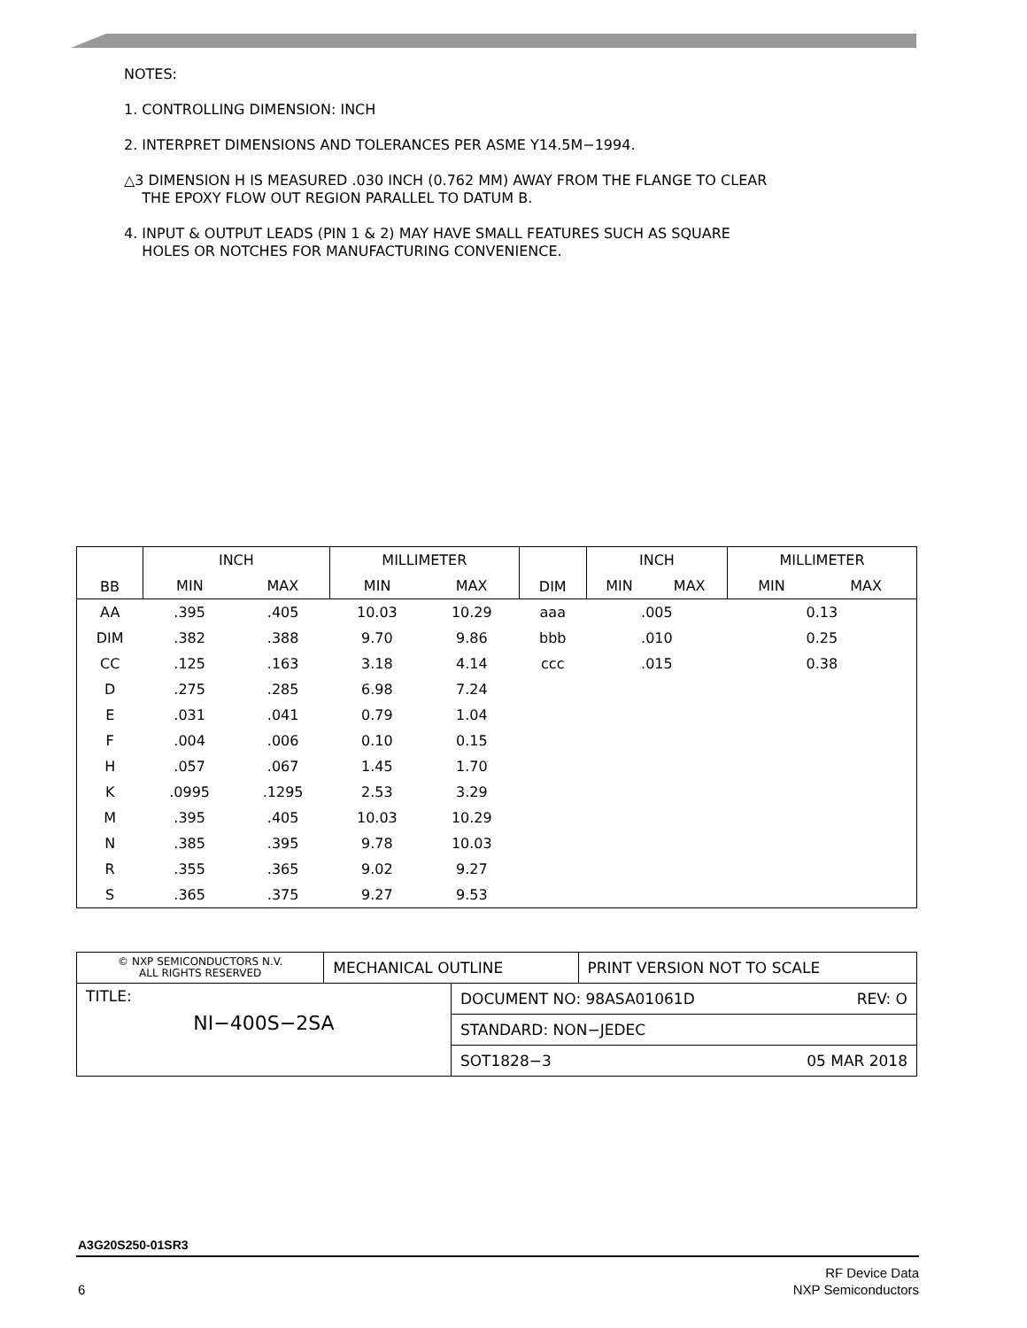NOTES:
1. CONTROLLING DIMENSION: INCH
2. INTERPRET DIMENSIONS AND TOLERANCES PER ASME Y14.5M−1994.
△3 DIMENSION H IS MEASURED .030 INCH (0.762 MM) AWAY FROM THE FLANGE TO CLEAR
THE EPOXY FLOW OUT REGION PARALLEL TO DATUM B.
4. INPUT & OUTPUT LEADS (PIN 1 & 2) MAY HAVE SMALL FEATURES SUCH AS SQUARE
HOLES OR NOTCHES FOR MANUFACTURING CONVENIENCE.
| BB | INCH | | MILLIMETER | | DIM | INCH | | MILLIMETER | |
| --- | --- | --- | --- | --- | --- | --- | --- | --- | --- |
| | MIN | MAX | MIN | MAX | | MIN | MAX | MIN | MAX |
| AA | .395 | .405 | 10.03 | 10.29 | aaa | .005 | | 0.13 | |
| DIM | .382 | .388 | 9.70 | 9.86 | bbb | .010 | | 0.25 | |
| CC | .125 | .163 | 3.18 | 4.14 | ccc | .015 | | 0.38 | |
| D | .275 | .285 | 6.98 | 7.24 | | | | | |
| E | .031 | .041 | 0.79 | 1.04 | | | | | |
| F | .004 | .006 | 0.10 | 0.15 | | | | | |
| H | .057 | .067 | 1.45 | 1.70 | | | | | |
| K | .0995 | .1295 | 2.53 | 3.29 | | | | | |
| M | .395 | .405 | 10.03 | 10.29 | | | | | |
| N | .385 | .395 | 9.78 | 10.03 | | | | | |
| R | .355 | .365 | 9.02 | 9.27 | | | | | |
| S | .365 | .375 | 9.27 | 9.53 | | | | | |
| © NXP SEMICONDUCTORS N.V. ALL RIGHTS RESERVED | MECHANICAL OUTLINE | | PRINT VERSION NOT TO SCALE |
| TITLE: NI−400S−2SA | | DOCUMENT NO: 98ASA01061D REV: O | |
| | | STANDARD: NON−JEDEC | |
| | | SOT1828−3 05 MAR 2018 | |
A3G20S250-01SR3
RF Device Data
NXP Semiconductors
6